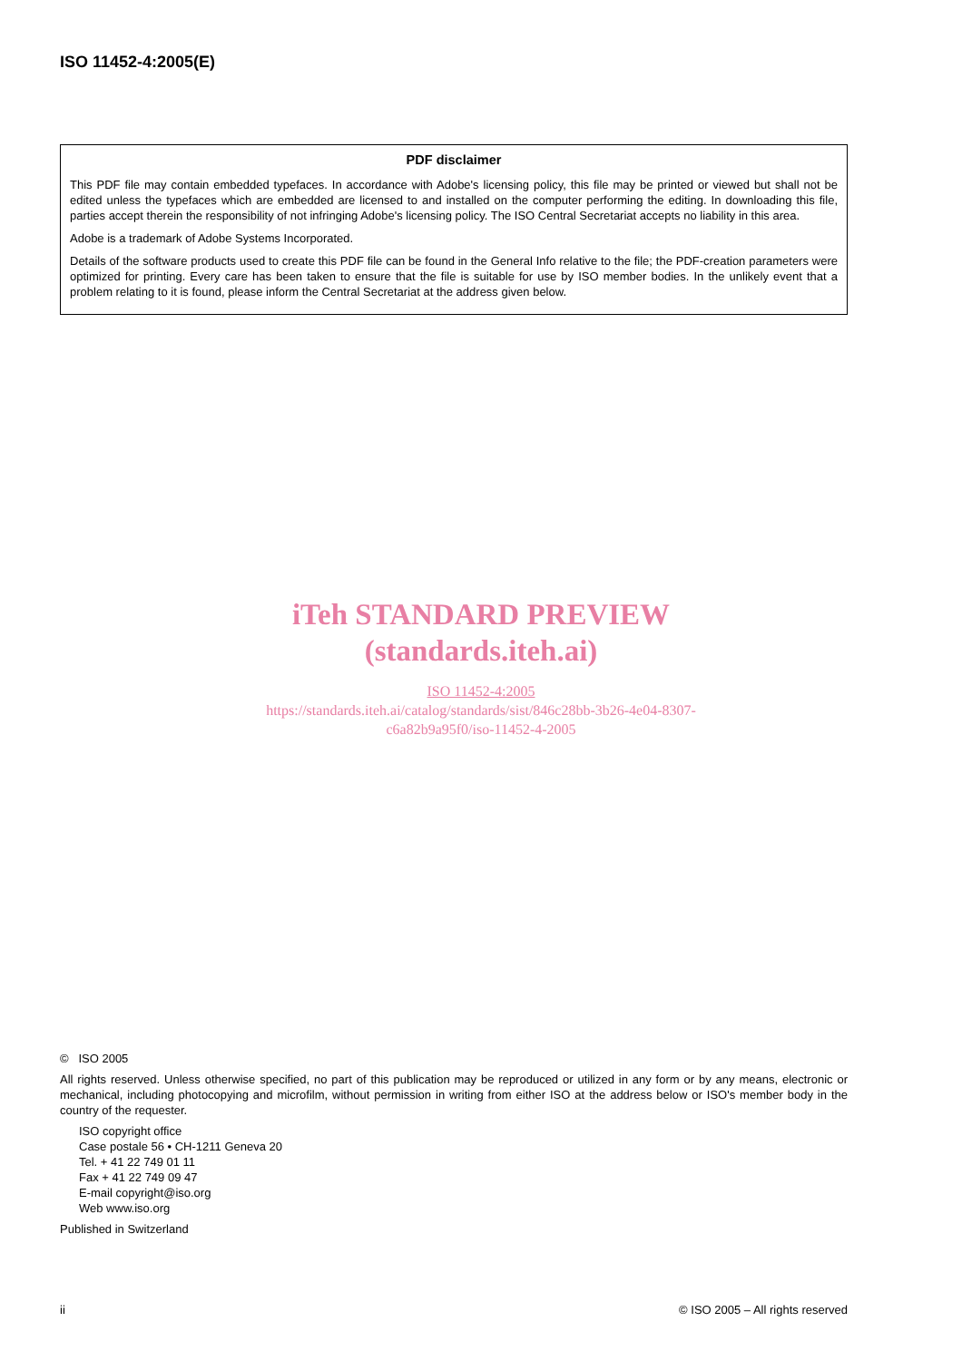ISO 11452-4:2005(E)
PDF disclaimer
This PDF file may contain embedded typefaces. In accordance with Adobe's licensing policy, this file may be printed or viewed but shall not be edited unless the typefaces which are embedded are licensed to and installed on the computer performing the editing. In downloading this file, parties accept therein the responsibility of not infringing Adobe's licensing policy. The ISO Central Secretariat accepts no liability in this area.
Adobe is a trademark of Adobe Systems Incorporated.
Details of the software products used to create this PDF file can be found in the General Info relative to the file; the PDF-creation parameters were optimized for printing. Every care has been taken to ensure that the file is suitable for use by ISO member bodies. In the unlikely event that a problem relating to it is found, please inform the Central Secretariat at the address given below.
iTeh STANDARD PREVIEW
(standards.iteh.ai)
ISO 11452-4:2005
https://standards.iteh.ai/catalog/standards/sist/846c28bb-3b26-4e04-8307-
c6a82b9a95f0/iso-11452-4-2005
© ISO 2005
All rights reserved. Unless otherwise specified, no part of this publication may be reproduced or utilized in any form or by any means, electronic or mechanical, including photocopying and microfilm, without permission in writing from either ISO at the address below or ISO's member body in the country of the requester.
ISO copyright office
Case postale 56 • CH-1211 Geneva 20
Tel. + 41 22 749 01 11
Fax + 41 22 749 09 47
E-mail copyright@iso.org
Web www.iso.org
Published in Switzerland
ii © ISO 2005 – All rights reserved